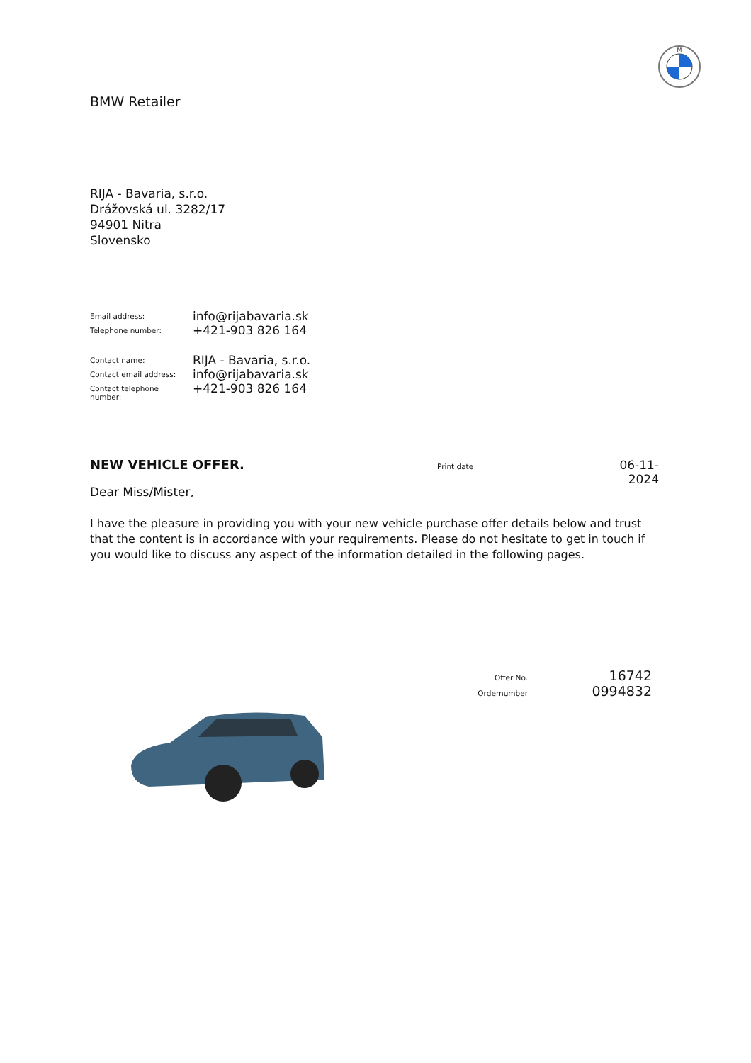M
BMW Retailer
RIJA - Bavaria, s.r.o.
Drážovská ul. 3282/17
94901 Nitra
Slovensko
| Email address: | info@rijabavaria.sk |
| Telephone number: | +421-903 826 164 |
| Contact name: | RIJA - Bavaria, s.r.o. |
| Contact email address: | info@rijabavaria.sk |
| Contact telephone number: | +421-903 826 164 |
NEW VEHICLE OFFER.
Print date
06-11-2024
Dear Miss/Mister,
I have the pleasure in providing you with your new vehicle purchase offer details below and trust that the content is in accordance with your requirements. Please do not hesitate to get in touch if you would like to discuss any aspect of the information detailed in the following pages.
Offer No. 16742
Ordernumber 0994832